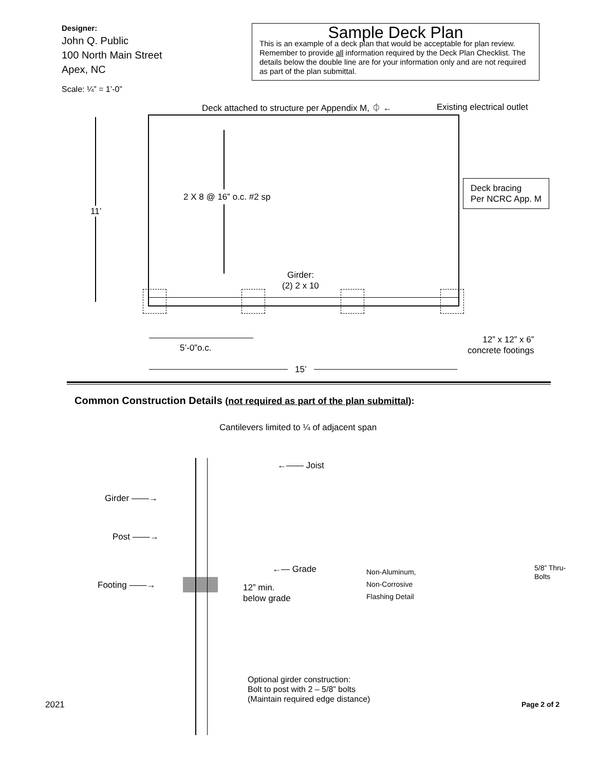Designer:
John Q. Public
100 North Main Street
Apex, NC
Sample Deck Plan
This is an example of a deck plan that would be acceptable for plan review. Remember to provide all information required by the Deck Plan Checklist. The details below the double line are for your information only and are not required as part of the plan submittal.
Scale: ¼” = 1’-0”
Deck attached to structure per Appendix M, ⏀ ←
Existing electrical outlet
11’
2 X 8 @ 16” o.c. #2 sp
Girder:
(2) 2 x 10
Deck bracing
Per NCRC App. M
5’-0”o.c.
12” x 12” x 6”
concrete footings
15’
Common Construction Details (not required as part of the plan submittal):
Cantilevers limited to ¼ of adjacent span
←—— Joist
Girder ——→
Post ——→
←— Grade
Footing ——→
12” min.
below grade
Non-Aluminum,
Non-Corrosive
Flashing Detail
5/8” Thru-
Bolts
Optional girder construction:
Bolt to post with 2 – 5/8” bolts
(Maintain required edge distance)
2021 Page 2 of 2